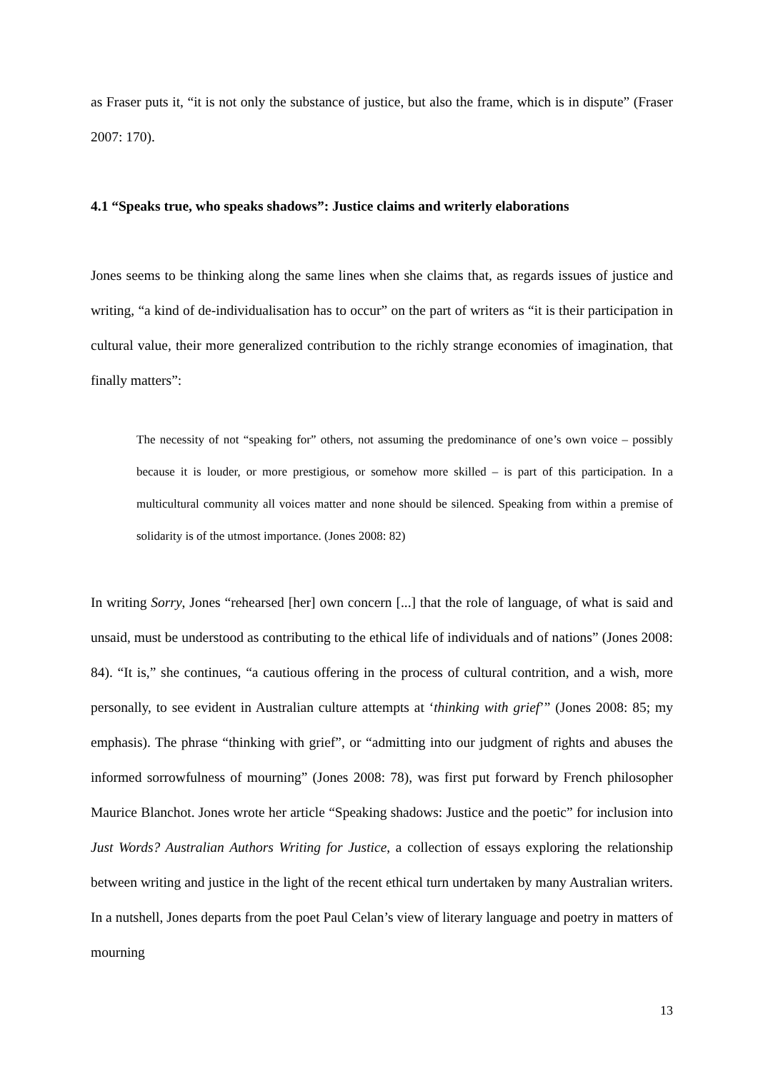as Fraser puts it, “it is not only the substance of justice, but also the frame, which is in dispute” (Fraser 2007: 170).
4.1 “Speaks true, who speaks shadows”: Justice claims and writerly elaborations
Jones seems to be thinking along the same lines when she claims that, as regards issues of justice and writing, “a kind of de-individualisation has to occur” on the part of writers as “it is their participation in cultural value, their more generalized contribution to the richly strange economies of imagination, that finally matters”:
The necessity of not “speaking for” others, not assuming the predominance of one’s own voice – possibly because it is louder, or more prestigious, or somehow more skilled – is part of this participation. In a multicultural community all voices matter and none should be silenced. Speaking from within a premise of solidarity is of the utmost importance. (Jones 2008: 82)
In writing Sorry, Jones “rehearsed [her] own concern [...] that the role of language, of what is said and unsaid, must be understood as contributing to the ethical life of individuals and of nations” (Jones 2008: 84). “It is,” she continues, “a cautious offering in the process of cultural contrition, and a wish, more personally, to see evident in Australian culture attempts at ‘thinking with grief’” (Jones 2008: 85; my emphasis). The phrase “thinking with grief”, or “admitting into our judgment of rights and abuses the informed sorrowfulness of mourning” (Jones 2008: 78), was first put forward by French philosopher Maurice Blanchot. Jones wrote her article “Speaking shadows: Justice and the poetic” for inclusion into Just Words? Australian Authors Writing for Justice, a collection of essays exploring the relationship between writing and justice in the light of the recent ethical turn undertaken by many Australian writers. In a nutshell, Jones departs from the poet Paul Celan’s view of literary language and poetry in matters of mourning
13